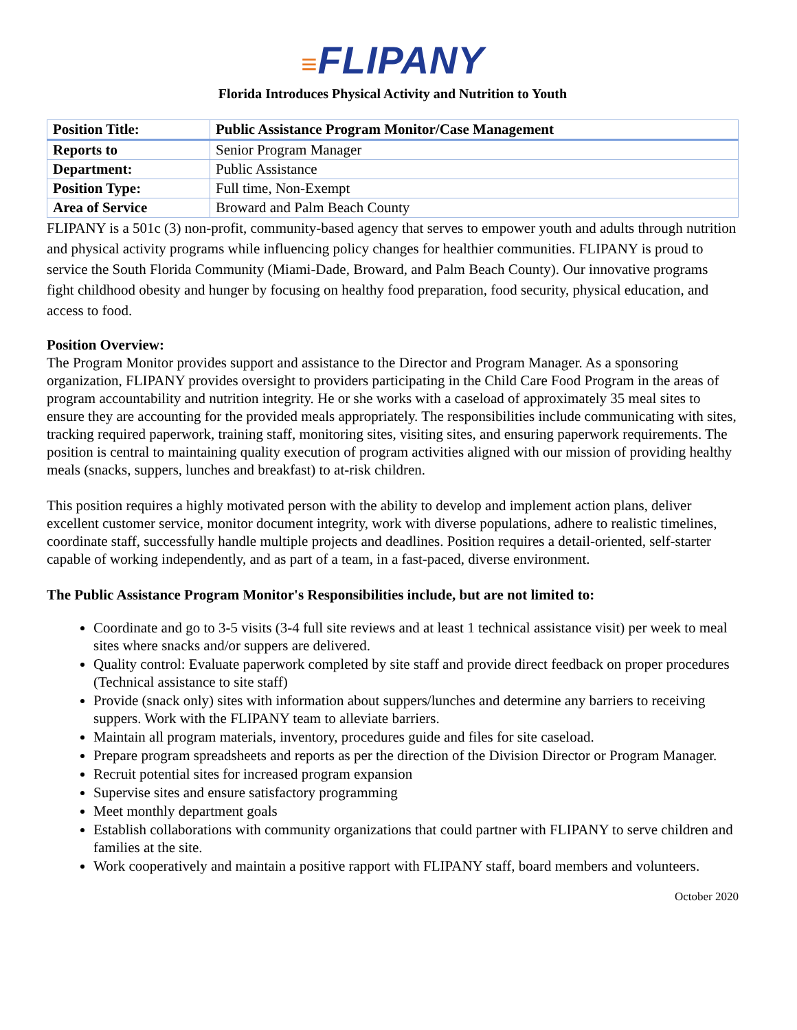≡FLIPANY
Florida Introduces Physical Activity and Nutrition to Youth
| Position Title: | Public Assistance Program Monitor/Case Management |
| Reports to | Senior Program Manager |
| Department: | Public Assistance |
| Position Type: | Full time, Non-Exempt |
| Area of Service | Broward and Palm Beach County |
FLIPANY is a 501c (3) non-profit, community-based agency that serves to empower youth and adults through nutrition and physical activity programs while influencing policy changes for healthier communities. FLIPANY is proud to service the South Florida Community (Miami-Dade, Broward, and Palm Beach County). Our innovative programs fight childhood obesity and hunger by focusing on healthy food preparation, food security, physical education, and access to food.
Position Overview:
The Program Monitor provides support and assistance to the Director and Program Manager. As a sponsoring organization, FLIPANY provides oversight to providers participating in the Child Care Food Program in the areas of program accountability and nutrition integrity. He or she works with a caseload of approximately 35 meal sites to ensure they are accounting for the provided meals appropriately. The responsibilities include communicating with sites, tracking required paperwork, training staff, monitoring sites, visiting sites, and ensuring paperwork requirements. The position is central to maintaining quality execution of program activities aligned with our mission of providing healthy meals (snacks, suppers, lunches and breakfast) to at-risk children.
This position requires a highly motivated person with the ability to develop and implement action plans, deliver excellent customer service, monitor document integrity, work with diverse populations, adhere to realistic timelines, coordinate staff, successfully handle multiple projects and deadlines. Position requires a detail-oriented, self-starter capable of working independently, and as part of a team, in a fast-paced, diverse environment.
The Public Assistance Program Monitor's Responsibilities include, but are not limited to:
Coordinate and go to 3-5 visits (3-4 full site reviews and at least 1 technical assistance visit) per week to meal sites where snacks and/or suppers are delivered.
Quality control: Evaluate paperwork completed by site staff and provide direct feedback on proper procedures (Technical assistance to site staff)
Provide (snack only) sites with information about suppers/lunches and determine any barriers to receiving suppers. Work with the FLIPANY team to alleviate barriers.
Maintain all program materials, inventory, procedures guide and files for site caseload.
Prepare program spreadsheets and reports as per the direction of the Division Director or Program Manager.
Recruit potential sites for increased program expansion
Supervise sites and ensure satisfactory programming
Meet monthly department goals
Establish collaborations with community organizations that could partner with FLIPANY to serve children and families at the site.
Work cooperatively and maintain a positive rapport with FLIPANY staff, board members and volunteers.
October 2020